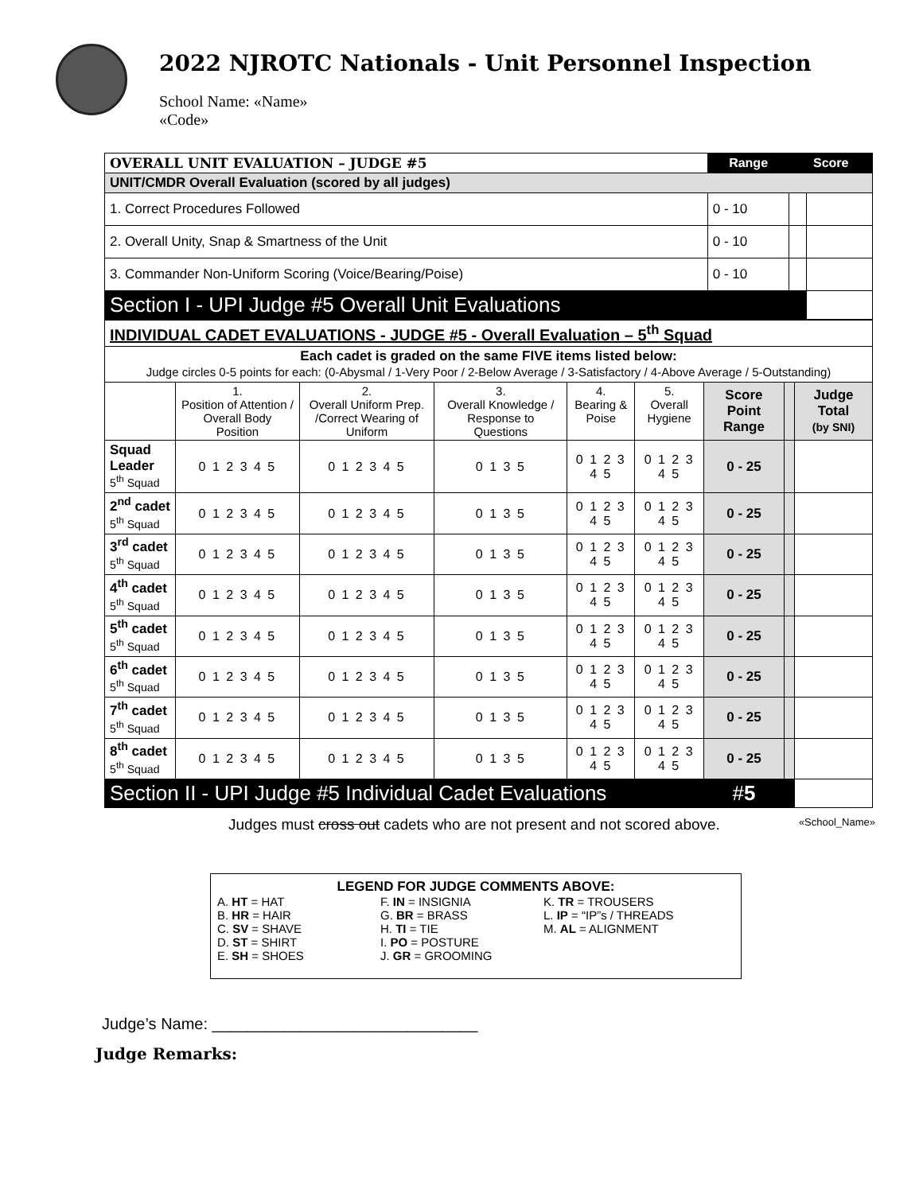2022 NJROTC Nationals - Unit Personnel Inspection
School Name: «Name»
«Code»
| OVERALL UNIT EVALUATION – JUDGE #5 | Range | Score | |
| --- | --- | --- | --- |
| UNIT/CMDR Overall Evaluation (scored by all judges) | | | |
| 1. Correct Procedures Followed | 0 - 10 | | |
| 2. Overall Unity, Snap & Smartness of the Unit | 0 - 10 | | |
| 3. Commander Non-Uniform Scoring (Voice/Bearing/Poise) | 0 - 10 | | |
| Section I - UPI Judge #5 Overall Unit Evaluations | | | |
| INDIVIDUAL CADET EVALUATIONS - JUDGE #5 - Overall Evaluation – 5<sup>th</sup> Squad | | | | | | | | |
| --- | --- | --- | --- | --- | --- | --- | --- | --- |
| Each cadet is graded on the same FIVE items listed below: Judge circles 0-5 points for each: (0-Abysmal / 1-Very Poor / 2-Below Average / 3-Satisfactory / 4-Above Average / 5-Outstanding) | | | | | | | | |
| | 1. Position of Attention / Overall Body Position | 2. Overall Uniform Prep. /Correct Wearing of Uniform | 3. Overall Knowledge / Response to Questions | 4. Bearing & Poise | 5. Overall Hygiene | Score Point Range | | Judge Total (by SNI) |
| Squad Leader 5<sup>th</sup> Squad | 0 1 2 3 4 5 | 0 1 2 3 4 5 | 0 1 3 5 | 0 1 2 3 4 5 | 0 1 2 3 4 5 | 0 - 25 | | |
| 2<sup>nd</sup> cadet 5<sup>th</sup> Squad | 0 1 2 3 4 5 | 0 1 2 3 4 5 | 0 1 3 5 | 0 1 2 3 4 5 | 0 1 2 3 4 5 | 0 - 25 | | |
| 3<sup>rd</sup> cadet 5<sup>th</sup> Squad | 0 1 2 3 4 5 | 0 1 2 3 4 5 | 0 1 3 5 | 0 1 2 3 4 5 | 0 1 2 3 4 5 | 0 - 25 | | |
| 4<sup>th</sup> cadet 5<sup>th</sup> Squad | 0 1 2 3 4 5 | 0 1 2 3 4 5 | 0 1 3 5 | 0 1 2 3 4 5 | 0 1 2 3 4 5 | 0 - 25 | | |
| 5<sup>th</sup> cadet 5<sup>th</sup> Squad | 0 1 2 3 4 5 | 0 1 2 3 4 5 | 0 1 3 5 | 0 1 2 3 4 5 | 0 1 2 3 4 5 | 0 - 25 | | |
| 6<sup>th</sup> cadet 5<sup>th</sup> Squad | 0 1 2 3 4 5 | 0 1 2 3 4 5 | 0 1 3 5 | 0 1 2 3 4 5 | 0 1 2 3 4 5 | 0 - 25 | | |
| 7<sup>th</sup> cadet 5<sup>th</sup> Squad | 0 1 2 3 4 5 | 0 1 2 3 4 5 | 0 1 3 5 | 0 1 2 3 4 5 | 0 1 2 3 4 5 | 0 - 25 | | |
| 8<sup>th</sup> cadet 5<sup>th</sup> Squad | 0 1 2 3 4 5 | 0 1 2 3 4 5 | 0 1 3 5 | 0 1 2 3 4 5 | 0 1 2 3 4 5 | 0 - 25 | | |
| Section II - UPI Judge #5 Individual Cadet Evaluations | | | | | | # 5 | | |
Judges must cross out cadets who are not present and not scored above. «School_Name»
LEGEND FOR JUDGE COMMENTS ABOVE:
A. HT = HAT F. IN = INSIGNIA K. TR = TROUSERS
B. HR = HAIR G. BR = BRASS L. IP = “IP”s / THREADS
C. SV = SHAVE H. TI = TIE M. AL = ALIGNMENT
D. ST = SHIRT I. PO = POSTURE
E. SH = SHOES J. GR = GROOMING
Judge’s Name: ______________________________
Judge Remarks: